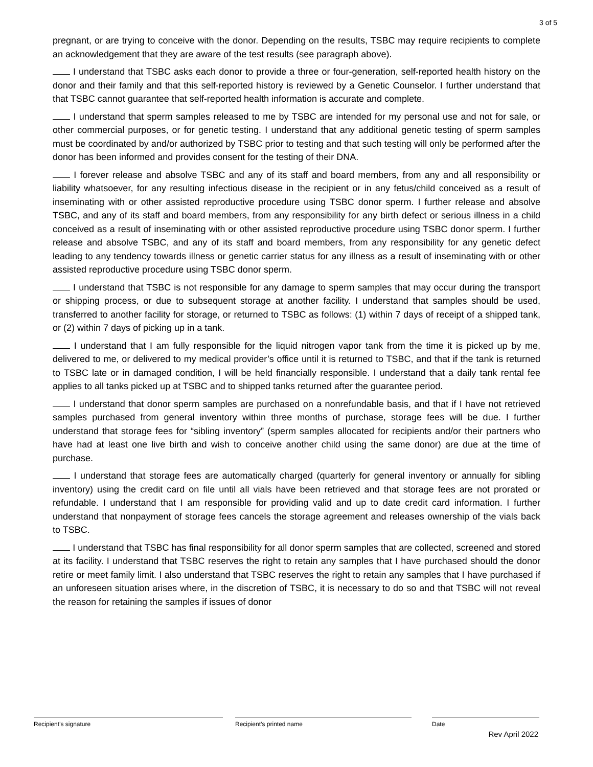3 of 5
pregnant, or are trying to conceive with the donor. Depending on the results, TSBC may require recipients to complete an acknowledgement that they are aware of the test results (see paragraph above).
I understand that TSBC asks each donor to provide a three or four-generation, self-reported health history on the donor and their family and that this self-reported history is reviewed by a Genetic Counselor. I further understand that that TSBC cannot guarantee that self-reported health information is accurate and complete.
I understand that sperm samples released to me by TSBC are intended for my personal use and not for sale, or other commercial purposes, or for genetic testing. I understand that any additional genetic testing of sperm samples must be coordinated by and/or authorized by TSBC prior to testing and that such testing will only be performed after the donor has been informed and provides consent for the testing of their DNA.
I forever release and absolve TSBC and any of its staff and board members, from any and all responsibility or liability whatsoever, for any resulting infectious disease in the recipient or in any fetus/child conceived as a result of inseminating with or other assisted reproductive procedure using TSBC donor sperm. I further release and absolve TSBC, and any of its staff and board members, from any responsibility for any birth defect or serious illness in a child conceived as a result of inseminating with or other assisted reproductive procedure using TSBC donor sperm. I further release and absolve TSBC, and any of its staff and board members, from any responsibility for any genetic defect leading to any tendency towards illness or genetic carrier status for any illness as a result of inseminating with or other assisted reproductive procedure using TSBC donor sperm.
I understand that TSBC is not responsible for any damage to sperm samples that may occur during the transport or shipping process, or due to subsequent storage at another facility. I understand that samples should be used, transferred to another facility for storage, or returned to TSBC as follows: (1) within 7 days of receipt of a shipped tank, or (2) within 7 days of picking up in a tank.
I understand that I am fully responsible for the liquid nitrogen vapor tank from the time it is picked up by me, delivered to me, or delivered to my medical provider’s office until it is returned to TSBC, and that if the tank is returned to TSBC late or in damaged condition, I will be held financially responsible. I understand that a daily tank rental fee applies to all tanks picked up at TSBC and to shipped tanks returned after the guarantee period.
I understand that donor sperm samples are purchased on a nonrefundable basis, and that if I have not retrieved samples purchased from general inventory within three months of purchase, storage fees will be due. I further understand that storage fees for “sibling inventory” (sperm samples allocated for recipients and/or their partners who have had at least one live birth and wish to conceive another child using the same donor) are due at the time of purchase.
I understand that storage fees are automatically charged (quarterly for general inventory or annually for sibling inventory) using the credit card on file until all vials have been retrieved and that storage fees are not prorated or refundable. I understand that I am responsible for providing valid and up to date credit card information. I further understand that nonpayment of storage fees cancels the storage agreement and releases ownership of the vials back to TSBC.
I understand that TSBC has final responsibility for all donor sperm samples that are collected, screened and stored at its facility. I understand that TSBC reserves the right to retain any samples that I have purchased should the donor retire or meet family limit. I also understand that TSBC reserves the right to retain any samples that I have purchased if an unforeseen situation arises where, in the discretion of TSBC, it is necessary to do so and that TSBC will not reveal the reason for retaining the samples if issues of donor
Recipient’s signature Recipient’s printed name Date
Rev April 2022